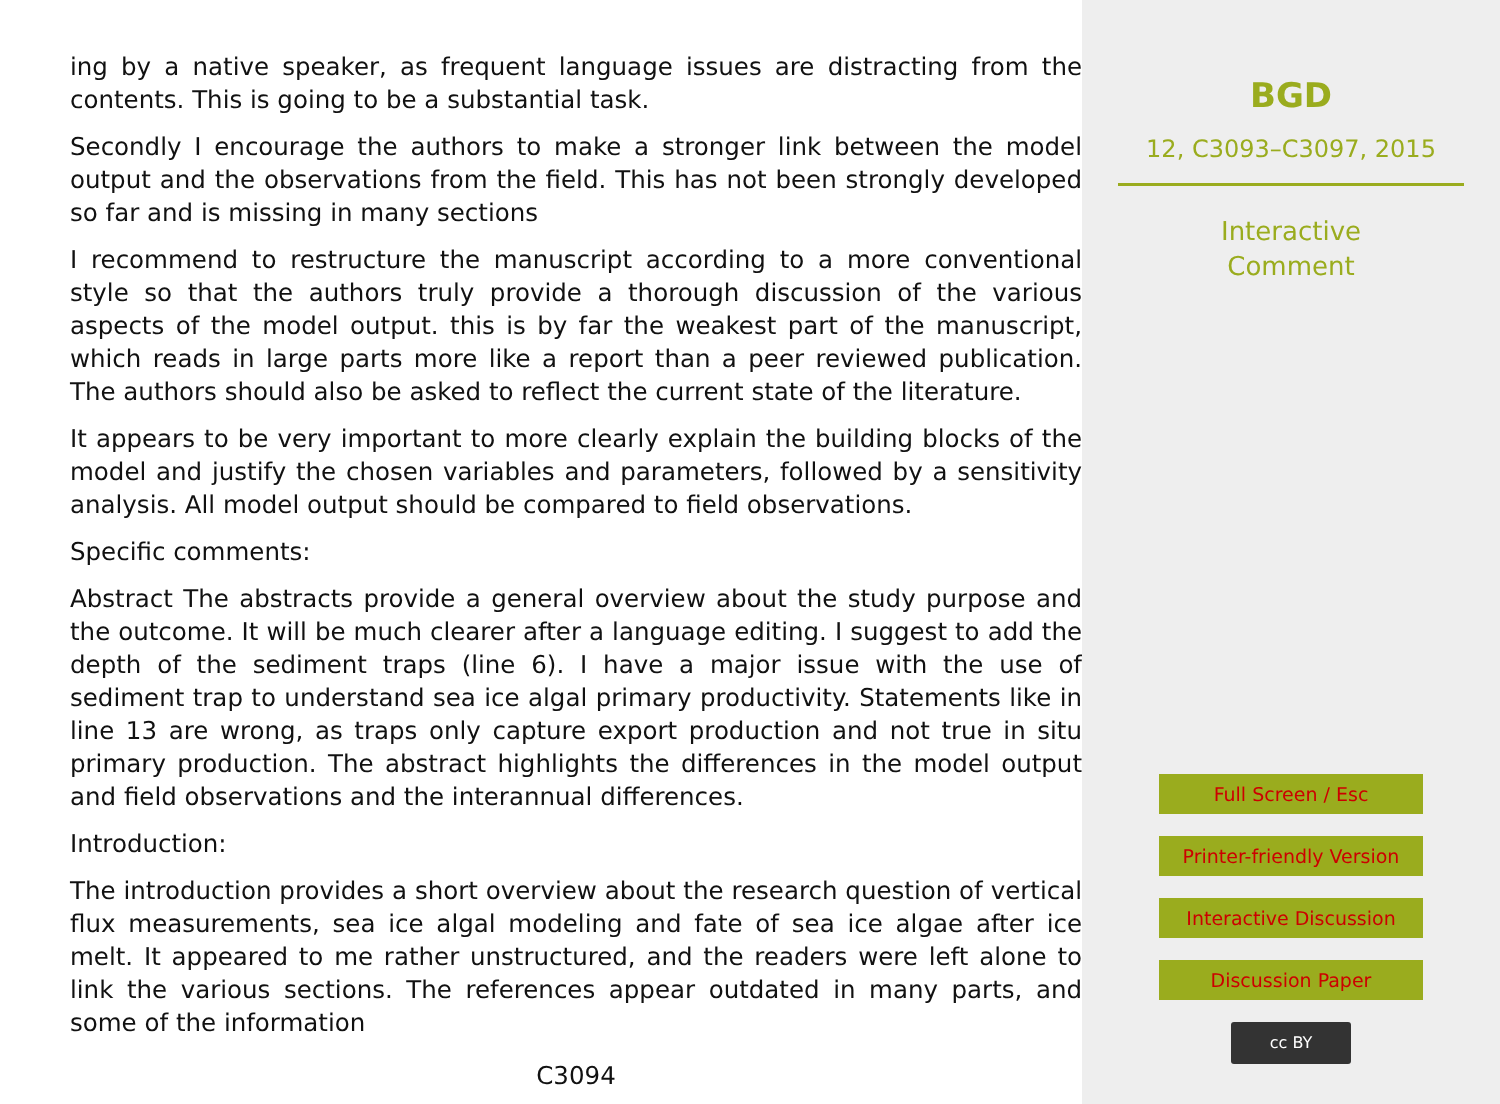ing by a native speaker, as frequent language issues are distracting from the contents. This is going to be a substantial task.
Secondly I encourage the authors to make a stronger link between the model output and the observations from the field. This has not been strongly developed so far and is missing in many sections
I recommend to restructure the manuscript according to a more conventional style so that the authors truly provide a thorough discussion of the various aspects of the model output. this is by far the weakest part of the manuscript, which reads in large parts more like a report than a peer reviewed publication. The authors should also be asked to reflect the current state of the literature.
It appears to be very important to more clearly explain the building blocks of the model and justify the chosen variables and parameters, followed by a sensitivity analysis. All model output should be compared to field observations.
Specific comments:
Abstract The abstracts provide a general overview about the study purpose and the outcome. It will be much clearer after a language editing. I suggest to add the depth of the sediment traps (line 6). I have a major issue with the use of sediment trap to understand sea ice algal primary productivity. Statements like in line 13 are wrong, as traps only capture export production and not true in situ primary production. The abstract highlights the differences in the model output and field observations and the interannual differences.
Introduction:
The introduction provides a short overview about the research question of vertical flux measurements, sea ice algal modeling and fate of sea ice algae after ice melt. It appeared to me rather unstructured, and the readers were left alone to link the various sections. The references appear outdated in many parts, and some of the information
C3094
BGD
12, C3093–C3097, 2015
Interactive
Comment
Full Screen / Esc
Printer-friendly Version
Interactive Discussion
Discussion Paper
cc BY